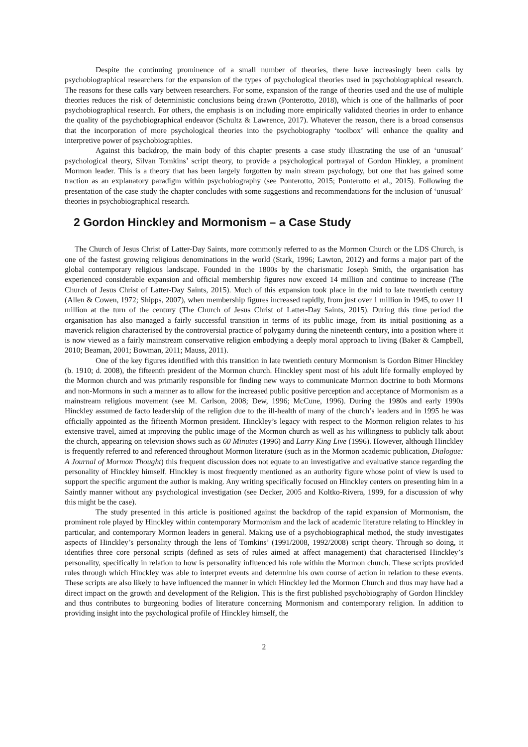Despite the continuing prominence of a small number of theories, there have increasingly been calls by psychobiographical researchers for the expansion of the types of psychological theories used in psychobiographical research. The reasons for these calls vary between researchers. For some, expansion of the range of theories used and the use of multiple theories reduces the risk of deterministic conclusions being drawn (Ponterotto, 2018), which is one of the hallmarks of poor psychobiographical research. For others, the emphasis is on including more empirically validated theories in order to enhance the quality of the psychobiographical endeavor (Schultz & Lawrence, 2017). Whatever the reason, there is a broad consensus that the incorporation of more psychological theories into the psychobiography ‘toolbox’ will enhance the quality and interpretive power of psychobiographies.
Against this backdrop, the main body of this chapter presents a case study illustrating the use of an ‘unusual’ psychological theory, Silvan Tomkins’ script theory, to provide a psychological portrayal of Gordon Hinkley, a prominent Mormon leader. This is a theory that has been largely forgotten by main stream psychology, but one that has gained some traction as an explanatory paradigm within psychobiography (see Ponterotto, 2015; Ponterotto et al., 2015). Following the presentation of the case study the chapter concludes with some suggestions and recommendations for the inclusion of ‘unusual’ theories in psychobiographical research.
2 Gordon Hinckley and Mormonism – a Case Study
The Church of Jesus Christ of Latter-Day Saints, more commonly referred to as the Mormon Church or the LDS Church, is one of the fastest growing religious denominations in the world (Stark, 1996; Lawton, 2012) and forms a major part of the global contemporary religious landscape. Founded in the 1800s by the charismatic Joseph Smith, the organisation has experienced considerable expansion and official membership figures now exceed 14 million and continue to increase (The Church of Jesus Christ of Latter-Day Saints, 2015). Much of this expansion took place in the mid to late twentieth century (Allen & Cowen, 1972; Shipps, 2007), when membership figures increased rapidly, from just over 1 million in 1945, to over 11 million at the turn of the century (The Church of Jesus Christ of Latter-Day Saints, 2015). During this time period the organisation has also managed a fairly successful transition in terms of its public image, from its initial positioning as a maverick religion characterised by the controversial practice of polygamy during the nineteenth century, into a position where it is now viewed as a fairly mainstream conservative religion embodying a deeply moral approach to living (Baker & Campbell, 2010; Beaman, 2001; Bowman, 2011; Mauss, 2011).
One of the key figures identified with this transition in late twentieth century Mormonism is Gordon Bitner Hinckley (b. 1910; d. 2008), the fifteenth president of the Mormon church. Hinckley spent most of his adult life formally employed by the Mormon church and was primarily responsible for finding new ways to communicate Mormon doctrine to both Mormons and non-Mormons in such a manner as to allow for the increased public positive perception and acceptance of Mormonism as a mainstream religious movement (see M. Carlson, 2008; Dew, 1996; McCune, 1996). During the 1980s and early 1990s Hinckley assumed de facto leadership of the religion due to the ill-health of many of the church’s leaders and in 1995 he was officially appointed as the fifteenth Mormon president. Hinckley’s legacy with respect to the Mormon religion relates to his extensive travel, aimed at improving the public image of the Mormon church as well as his willingness to publicly talk about the church, appearing on television shows such as 60 Minutes (1996) and Larry King Live (1996). However, although Hinckley is frequently referred to and referenced throughout Mormon literature (such as in the Mormon academic publication, Dialogue: A Journal of Mormon Thought) this frequent discussion does not equate to an investigative and evaluative stance regarding the personality of Hinckley himself. Hinckley is most frequently mentioned as an authority figure whose point of view is used to support the specific argument the author is making. Any writing specifically focused on Hinckley centers on presenting him in a Saintly manner without any psychological investigation (see Decker, 2005 and Koltko-Rivera, 1999, for a discussion of why this might be the case).
The study presented in this article is positioned against the backdrop of the rapid expansion of Mormonism, the prominent role played by Hinckley within contemporary Mormonism and the lack of academic literature relating to Hinckley in particular, and contemporary Mormon leaders in general. Making use of a psychobiographical method, the study investigates aspects of Hinckley’s personality through the lens of Tomkins’ (1991/2008, 1992/2008) script theory. Through so doing, it identifies three core personal scripts (defined as sets of rules aimed at affect management) that characterised Hinckley’s personality, specifically in relation to how is personality influenced his role within the Mormon church. These scripts provided rules through which Hinckley was able to interpret events and determine his own course of action in relation to these events. These scripts are also likely to have influenced the manner in which Hinckley led the Mormon Church and thus may have had a direct impact on the growth and development of the Religion. This is the first published psychobiography of Gordon Hinckley and thus contributes to burgeoning bodies of literature concerning Mormonism and contemporary religion. In addition to providing insight into the psychological profile of Hinckley himself, the
2